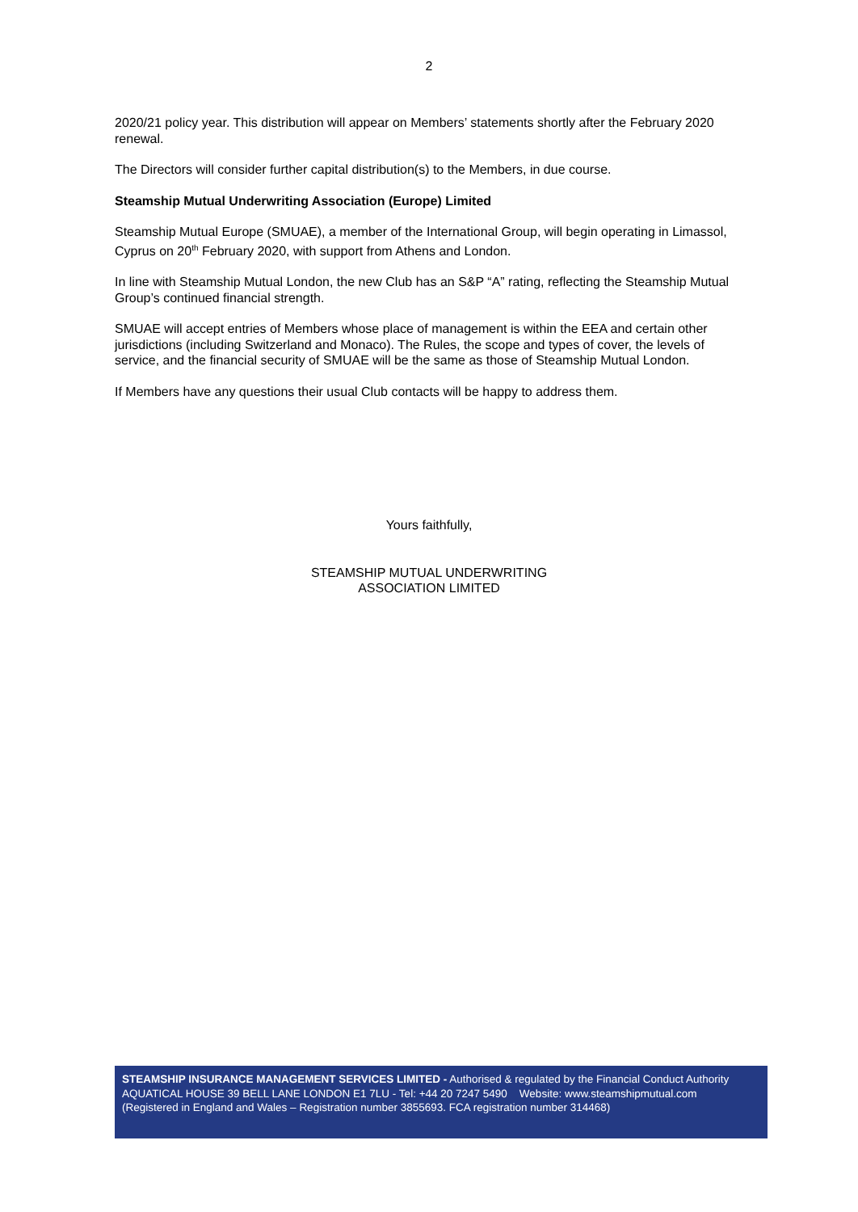2
2020/21 policy year. This distribution will appear on Members’ statements shortly after the February 2020 renewal.
The Directors will consider further capital distribution(s) to the Members, in due course.
Steamship Mutual Underwriting Association (Europe) Limited
Steamship Mutual Europe (SMUAE), a member of the International Group, will begin operating in Limassol, Cyprus on 20<sup>th</sup> February 2020, with support from Athens and London.
In line with Steamship Mutual London, the new Club has an S&P “A” rating, reflecting the Steamship Mutual Group’s continued financial strength.
SMUAE will accept entries of Members whose place of management is within the EEA and certain other jurisdictions (including Switzerland and Monaco). The Rules, the scope and types of cover, the levels of service, and the financial security of SMUAE will be the same as those of Steamship Mutual London.
If Members have any questions their usual Club contacts will be happy to address them.
Yours faithfully,
STEAMSHIP MUTUAL UNDERWRITING
ASSOCIATION LIMITED
STEAMSHIP INSURANCE MANAGEMENT SERVICES LIMITED - Authorised & regulated by the Financial Conduct Authority
AQUATICAL HOUSE 39 BELL LANE LONDON E1 7LU - Tel: +44 20 7247 5490 Website: www.steamshipmutual.com
(Registered in England and Wales – Registration number 3855693. FCA registration number 314468)